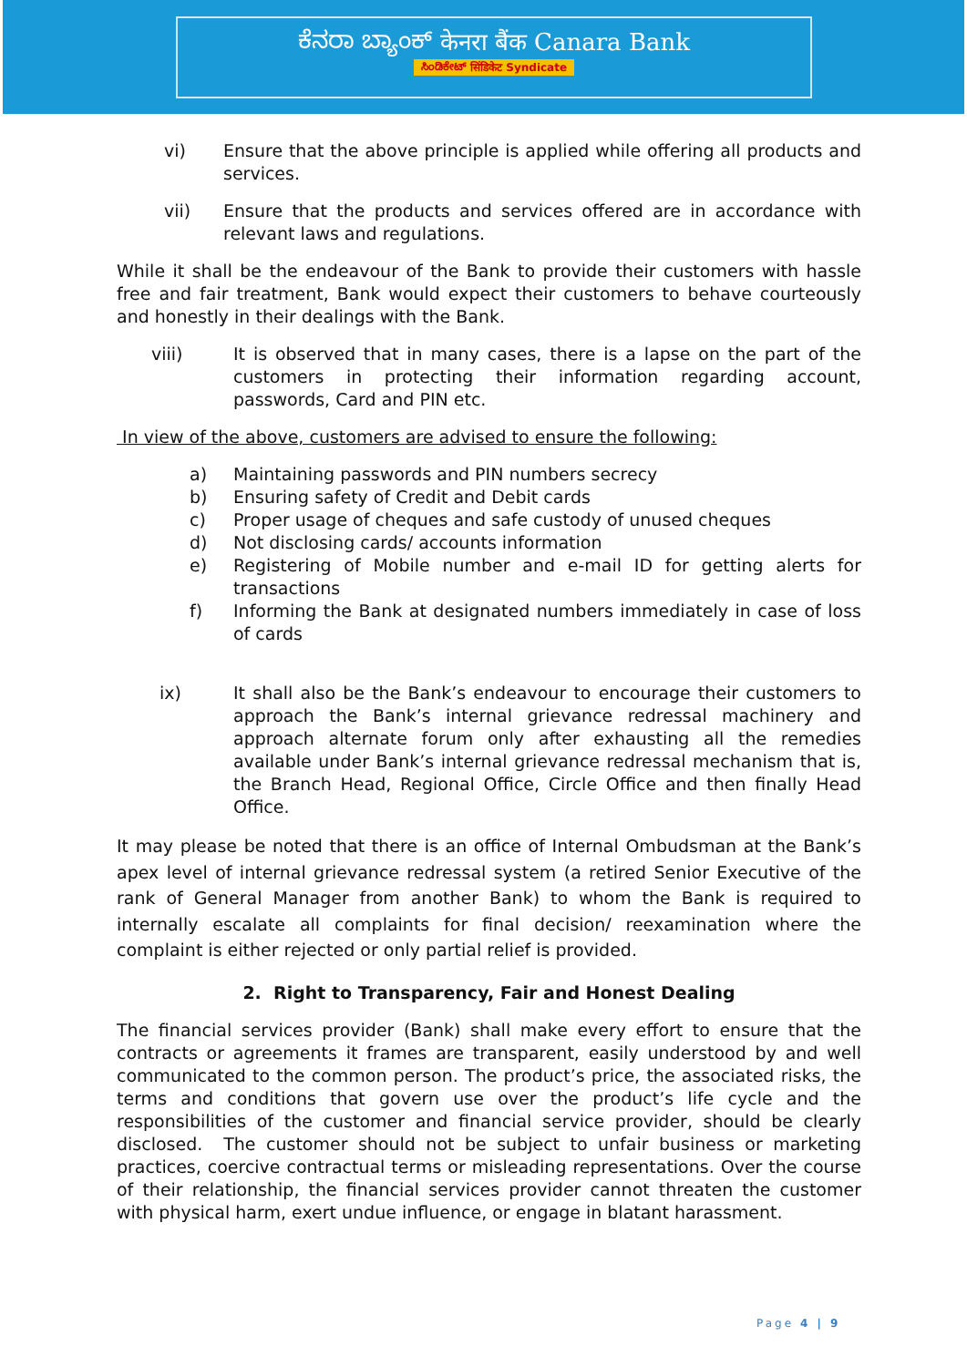ಕೆನರಾ ಬ್ಯಾಂಕ್ केनरा बैंक Canara Bank
ಸಿಂಡಿಕೇಟ್ सिंडिकेट Syndicate
vi) Ensure that the above principle is applied while offering all products and services.
vii) Ensure that the products and services offered are in accordance with relevant laws and regulations.
While it shall be the endeavour of the Bank to provide their customers with hassle free and fair treatment, Bank would expect their customers to behave courteously and honestly in their dealings with the Bank.
viii) It is observed that in many cases, there is a lapse on the part of the customers in protecting their information regarding account, passwords, Card and PIN etc.
In view of the above, customers are advised to ensure the following:
a) Maintaining passwords and PIN numbers secrecy
b) Ensuring safety of Credit and Debit cards
c) Proper usage of cheques and safe custody of unused cheques
d) Not disclosing cards/ accounts information
e) Registering of Mobile number and e-mail ID for getting alerts for transactions
f) Informing the Bank at designated numbers immediately in case of loss of cards
ix) It shall also be the Bank’s endeavour to encourage their customers to approach the Bank’s internal grievance redressal machinery and approach alternate forum only after exhausting all the remedies available under Bank’s internal grievance redressal mechanism that is, the Branch Head, Regional Office, Circle Office and then finally Head Office.
It may please be noted that there is an office of Internal Ombudsman at the Bank’s apex level of internal grievance redressal system (a retired Senior Executive of the rank of General Manager from another Bank) to whom the Bank is required to internally escalate all complaints for final decision/ reexamination where the complaint is either rejected or only partial relief is provided.
2. Right to Transparency, Fair and Honest Dealing
The financial services provider (Bank) shall make every effort to ensure that the contracts or agreements it frames are transparent, easily understood by and well communicated to the common person. The product’s price, the associated risks, the terms and conditions that govern use over the product’s life cycle and the responsibilities of the customer and financial service provider, should be clearly disclosed. The customer should not be subject to unfair business or marketing practices, coercive contractual terms or misleading representations. Over the course of their relationship, the financial services provider cannot threaten the customer with physical harm, exert undue influence, or engage in blatant harassment.
Page 4 | 9